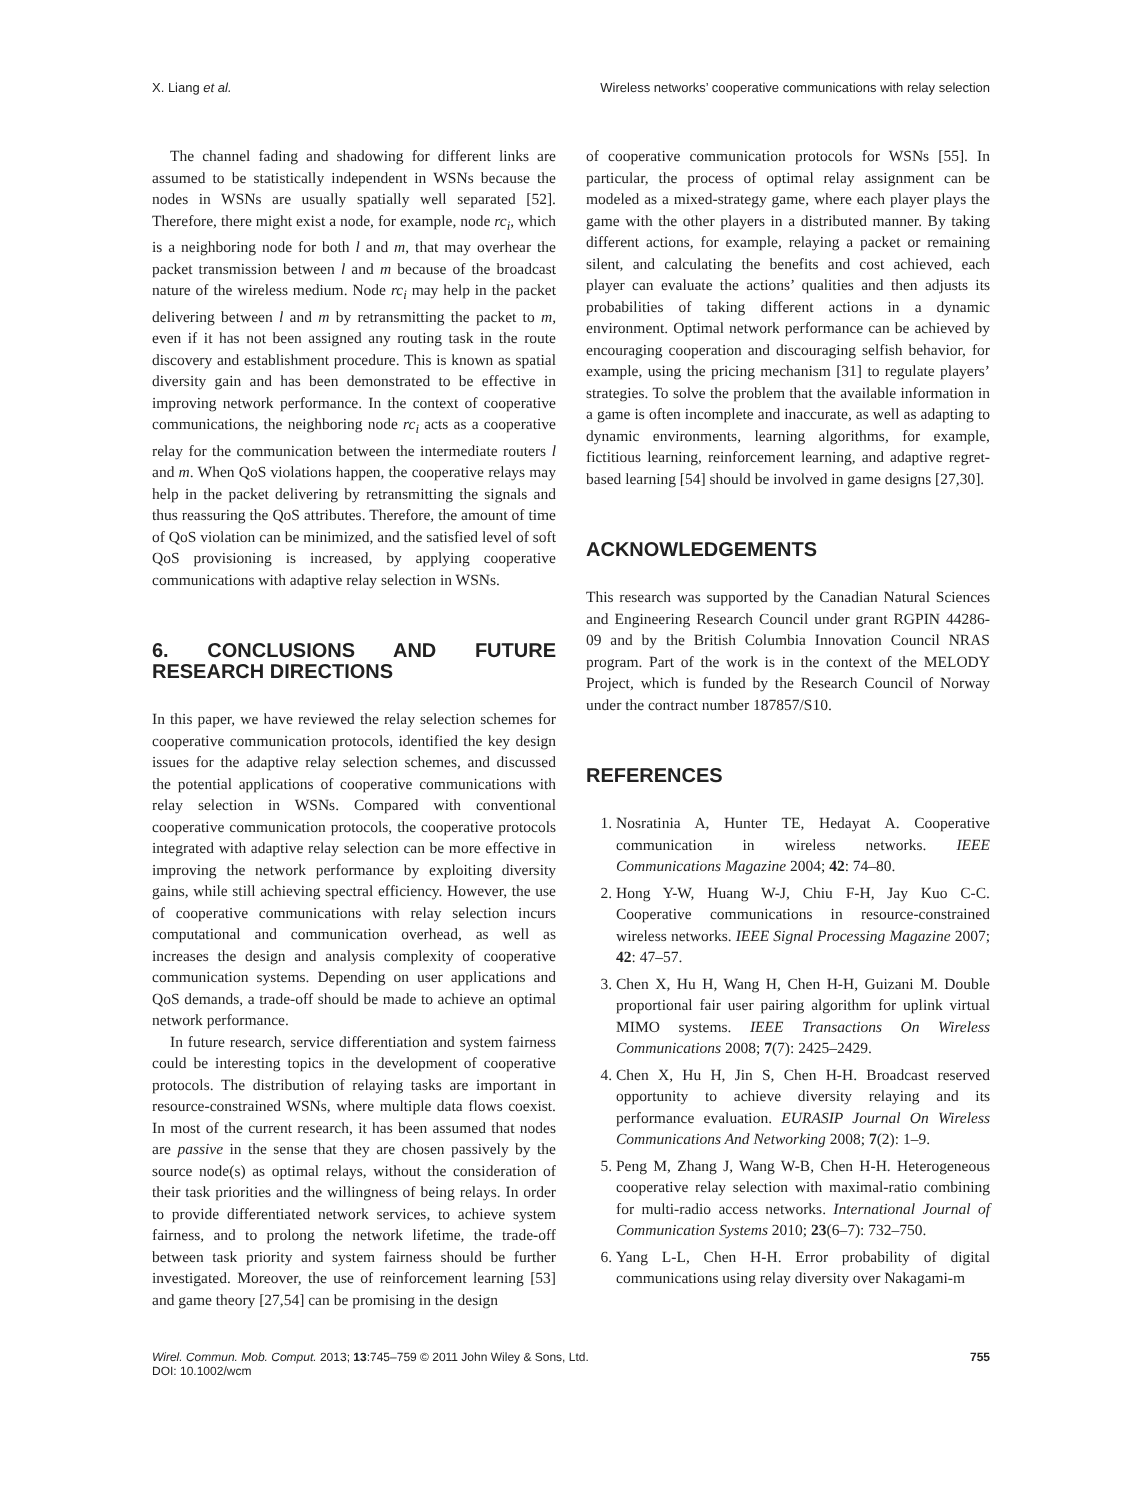X. Liang et al. Wireless networks’ cooperative communications with relay selection
The channel fading and shadowing for different links are assumed to be statistically independent in WSNs because the nodes in WSNs are usually spatially well separated [52]. Therefore, there might exist a node, for example, node rc<sub>i</sub>, which is a neighboring node for both l and m, that may overhear the packet transmission between l and m because of the broadcast nature of the wireless medium. Node rc<sub>i</sub> may help in the packet delivering between l and m by retransmitting the packet to m, even if it has not been assigned any routing task in the route discovery and establishment procedure. This is known as spatial diversity gain and has been demonstrated to be effective in improving network performance. In the context of cooperative communications, the neighboring node rc<sub>i</sub> acts as a cooperative relay for the communication between the intermediate routers l and m. When QoS violations happen, the cooperative relays may help in the packet delivering by retransmitting the signals and thus reassuring the QoS attributes. Therefore, the amount of time of QoS violation can be minimized, and the satisfied level of soft QoS provisioning is increased, by applying cooperative communications with adaptive relay selection in WSNs.
6. CONCLUSIONS AND FUTURE RESEARCH DIRECTIONS
In this paper, we have reviewed the relay selection schemes for cooperative communication protocols, identified the key design issues for the adaptive relay selection schemes, and discussed the potential applications of cooperative communications with relay selection in WSNs. Compared with conventional cooperative communication protocols, the cooperative protocols integrated with adaptive relay selection can be more effective in improving the network performance by exploiting diversity gains, while still achieving spectral efficiency. However, the use of cooperative communications with relay selection incurs computational and communication overhead, as well as increases the design and analysis complexity of cooperative communication systems. Depending on user applications and QoS demands, a trade-off should be made to achieve an optimal network performance.
In future research, service differentiation and system fairness could be interesting topics in the development of cooperative protocols. The distribution of relaying tasks are important in resource-constrained WSNs, where multiple data flows coexist. In most of the current research, it has been assumed that nodes are passive in the sense that they are chosen passively by the source node(s) as optimal relays, without the consideration of their task priorities and the willingness of being relays. In order to provide differentiated network services, to achieve system fairness, and to prolong the network lifetime, the trade-off between task priority and system fairness should be further investigated. Moreover, the use of reinforcement learning [53] and game theory [27,54] can be promising in the design
of cooperative communication protocols for WSNs [55]. In particular, the process of optimal relay assignment can be modeled as a mixed-strategy game, where each player plays the game with the other players in a distributed manner. By taking different actions, for example, relaying a packet or remaining silent, and calculating the benefits and cost achieved, each player can evaluate the actions’ qualities and then adjusts its probabilities of taking different actions in a dynamic environment. Optimal network performance can be achieved by encouraging cooperation and discouraging selfish behavior, for example, using the pricing mechanism [31] to regulate players’ strategies. To solve the problem that the available information in a game is often incomplete and inaccurate, as well as adapting to dynamic environments, learning algorithms, for example, fictitious learning, reinforcement learning, and adaptive regret-based learning [54] should be involved in game designs [27,30].
ACKNOWLEDGEMENTS
This research was supported by the Canadian Natural Sciences and Engineering Research Council under grant RGPIN 44286-09 and by the British Columbia Innovation Council NRAS program. Part of the work is in the context of the MELODY Project, which is funded by the Research Council of Norway under the contract number 187857/S10.
REFERENCES
1. Nosratinia A, Hunter TE, Hedayat A. Cooperative communication in wireless networks. IEEE Communications Magazine 2004; 42: 74–80.
2. Hong Y-W, Huang W-J, Chiu F-H, Jay Kuo C-C. Cooperative communications in resource-constrained wireless networks. IEEE Signal Processing Magazine 2007; 42: 47–57.
3. Chen X, Hu H, Wang H, Chen H-H, Guizani M. Double proportional fair user pairing algorithm for uplink virtual MIMO systems. IEEE Transactions On Wireless Communications 2008; 7(7): 2425–2429.
4. Chen X, Hu H, Jin S, Chen H-H. Broadcast reserved opportunity to achieve diversity relaying and its performance evaluation. EURASIP Journal On Wireless Communications And Networking 2008; 7(2): 1–9.
5. Peng M, Zhang J, Wang W-B, Chen H-H. Heterogeneous cooperative relay selection with maximal-ratio combining for multi-radio access networks. International Journal of Communication Systems 2010; 23(6–7): 732–750.
6. Yang L-L, Chen H-H. Error probability of digital communications using relay diversity over Nakagami-m
Wirel. Commun. Mob. Comput. 2013; 13:745–759 © 2011 John Wiley & Sons, Ltd.
DOI: 10.1002/wcm 755